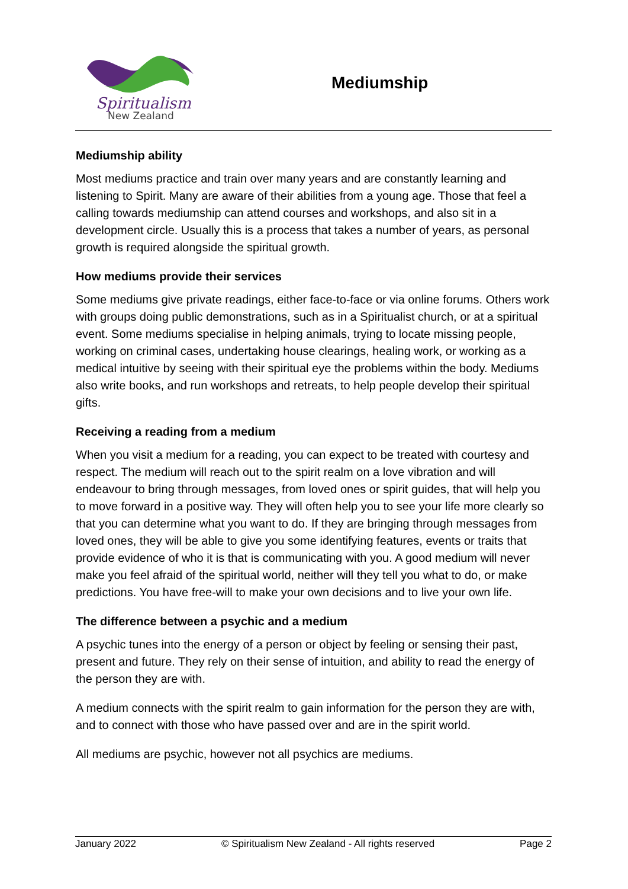Spiritualism
New Zealand
Mediumship
Mediumship ability
Most mediums practice and train over many years and are constantly learning and listening to Spirit. Many are aware of their abilities from a young age. Those that feel a calling towards mediumship can attend courses and workshops, and also sit in a development circle. Usually this is a process that takes a number of years, as personal growth is required alongside the spiritual growth.
How mediums provide their services
Some mediums give private readings, either face-to-face or via online forums. Others work with groups doing public demonstrations, such as in a Spiritualist church, or at a spiritual event. Some mediums specialise in helping animals, trying to locate missing people, working on criminal cases, undertaking house clearings, healing work, or working as a medical intuitive by seeing with their spiritual eye the problems within the body. Mediums also write books, and run workshops and retreats, to help people develop their spiritual gifts.
Receiving a reading from a medium
When you visit a medium for a reading, you can expect to be treated with courtesy and respect. The medium will reach out to the spirit realm on a love vibration and will endeavour to bring through messages, from loved ones or spirit guides, that will help you to move forward in a positive way. They will often help you to see your life more clearly so that you can determine what you want to do. If they are bringing through messages from loved ones, they will be able to give you some identifying features, events or traits that provide evidence of who it is that is communicating with you. A good medium will never make you feel afraid of the spiritual world, neither will they tell you what to do, or make predictions. You have free-will to make your own decisions and to live your own life.
The difference between a psychic and a medium
A psychic tunes into the energy of a person or object by feeling or sensing their past, present and future. They rely on their sense of intuition, and ability to read the energy of the person they are with.
A medium connects with the spirit realm to gain information for the person they are with, and to connect with those who have passed over and are in the spirit world.
All mediums are psychic, however not all psychics are mediums.
January 2022 © Spiritualism New Zealand - All rights reserved Page 2